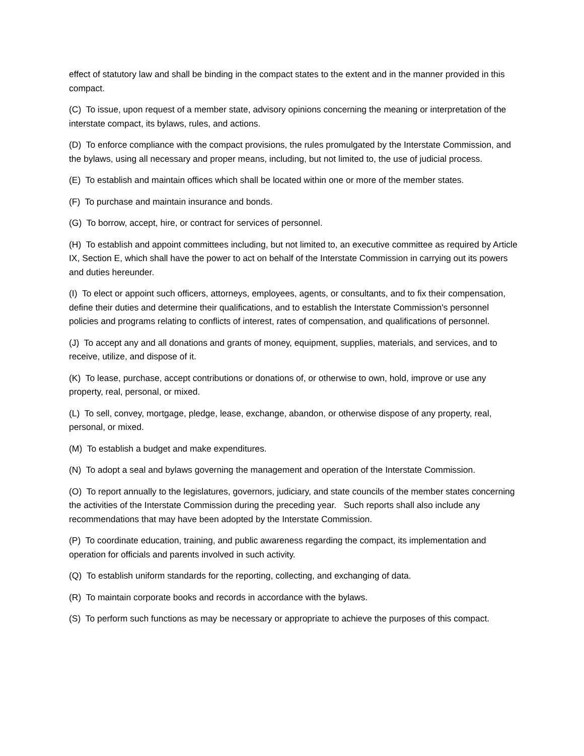effect of statutory law and shall be binding in the compact states to the extent and in the manner provided in this compact.
(C) To issue, upon request of a member state, advisory opinions concerning the meaning or interpretation of the interstate compact, its bylaws, rules, and actions.
(D) To enforce compliance with the compact provisions, the rules promulgated by the Interstate Commission, and the bylaws, using all necessary and proper means, including, but not limited to, the use of judicial process.
(E) To establish and maintain offices which shall be located within one or more of the member states.
(F) To purchase and maintain insurance and bonds.
(G) To borrow, accept, hire, or contract for services of personnel.
(H) To establish and appoint committees including, but not limited to, an executive committee as required by Article IX, Section E, which shall have the power to act on behalf of the Interstate Commission in carrying out its powers and duties hereunder.
(I) To elect or appoint such officers, attorneys, employees, agents, or consultants, and to fix their compensation, define their duties and determine their qualifications, and to establish the Interstate Commission's personnel policies and programs relating to conflicts of interest, rates of compensation, and qualifications of personnel.
(J) To accept any and all donations and grants of money, equipment, supplies, materials, and services, and to receive, utilize, and dispose of it.
(K) To lease, purchase, accept contributions or donations of, or otherwise to own, hold, improve or use any property, real, personal, or mixed.
(L) To sell, convey, mortgage, pledge, lease, exchange, abandon, or otherwise dispose of any property, real, personal, or mixed.
(M) To establish a budget and make expenditures.
(N) To adopt a seal and bylaws governing the management and operation of the Interstate Commission.
(O) To report annually to the legislatures, governors, judiciary, and state councils of the member states concerning the activities of the Interstate Commission during the preceding year. Such reports shall also include any recommendations that may have been adopted by the Interstate Commission.
(P) To coordinate education, training, and public awareness regarding the compact, its implementation and operation for officials and parents involved in such activity.
(Q) To establish uniform standards for the reporting, collecting, and exchanging of data.
(R) To maintain corporate books and records in accordance with the bylaws.
(S) To perform such functions as may be necessary or appropriate to achieve the purposes of this compact.